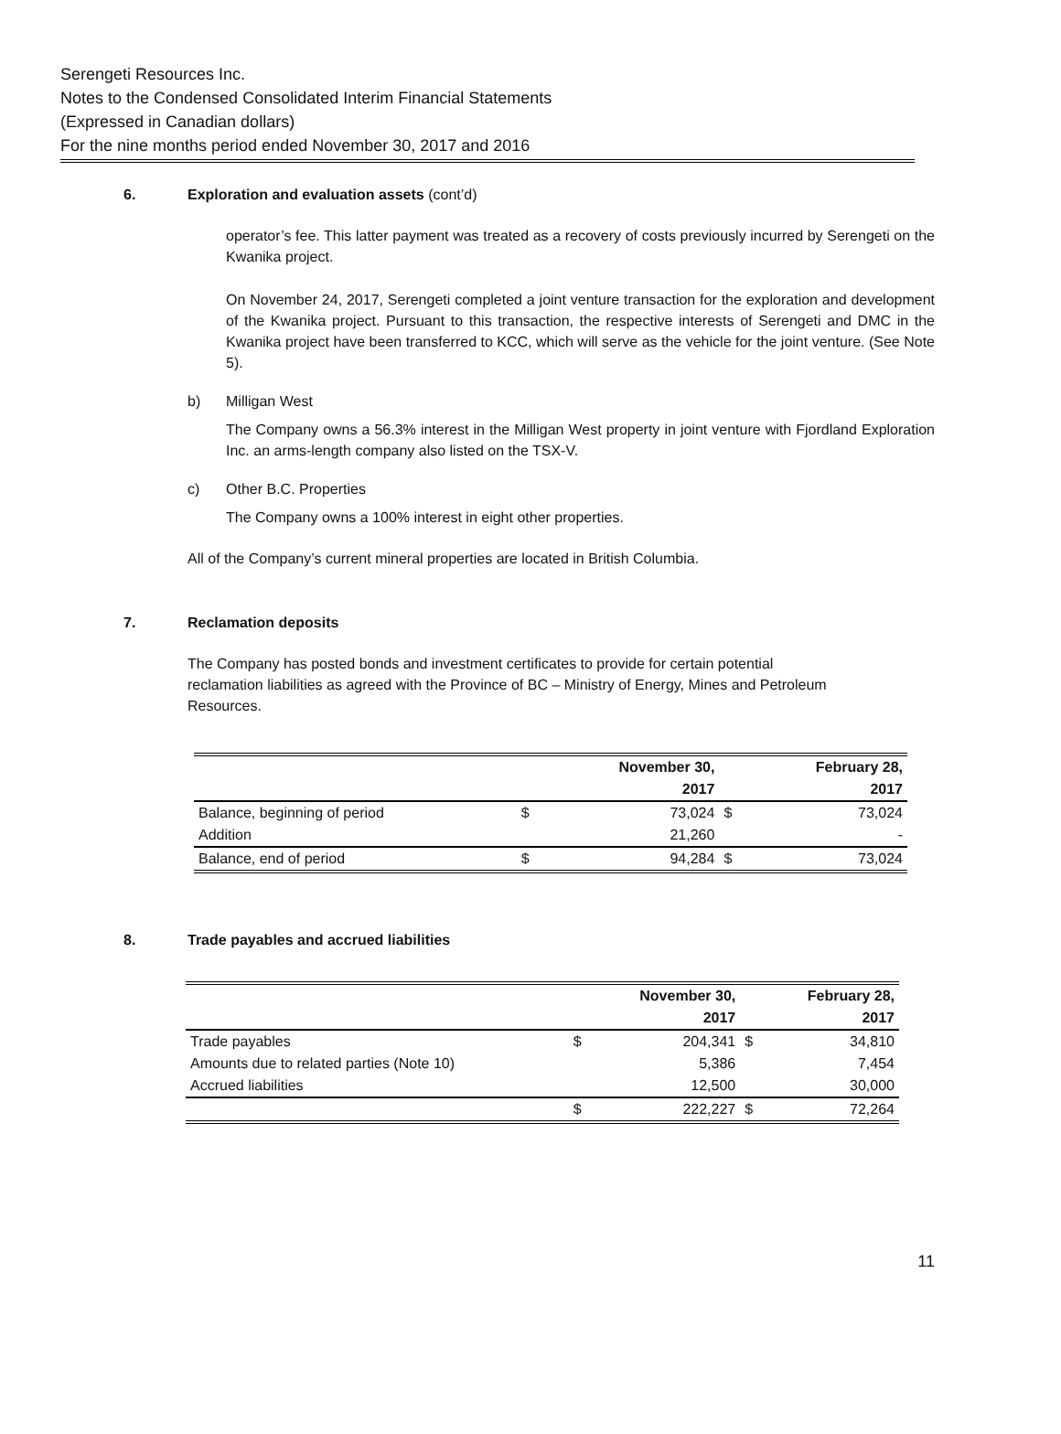Serengeti Resources Inc.
Notes to the Condensed Consolidated Interim Financial Statements
(Expressed in Canadian dollars)
For the nine months period ended November 30, 2017 and 2016
6. Exploration and evaluation assets (cont’d)
operator’s fee. This latter payment was treated as a recovery of costs previously incurred by Serengeti on the Kwanika project.
On November 24, 2017, Serengeti completed a joint venture transaction for the exploration and development of the Kwanika project. Pursuant to this transaction, the respective interests of Serengeti and DMC in the Kwanika project have been transferred to KCC, which will serve as the vehicle for the joint venture. (See Note 5).
b) Milligan West
The Company owns a 56.3% interest in the Milligan West property in joint venture with Fjordland Exploration Inc. an arms-length company also listed on the TSX-V.
c) Other B.C. Properties
The Company owns a 100% interest in eight other properties.
All of the Company’s current mineral properties are located in British Columbia.
7. Reclamation deposits
The Company has posted bonds and investment certificates to provide for certain potential reclamation liabilities as agreed with the Province of BC – Ministry of Energy, Mines and Petroleum Resources.
| | | November 30, | | February 28, |
| | | 2017 | | 2017 |
| Balance, beginning of period | $ | 73,024 | $ | 73,024 |
| Addition | | 21,260 | | - |
| Balance, end of period | $ | 94,284 | $ | 73,024 |
8. Trade payables and accrued liabilities
| | | November 30, | | February 28, |
| | | 2017 | | 2017 |
| Trade payables | $ | 204,341 | $ | 34,810 |
| Amounts due to related parties (Note 10) | | 5,386 | | 7,454 |
| Accrued liabilities | | 12,500 | | 30,000 |
| | $ | 222,227 | $ | 72,264 |
11